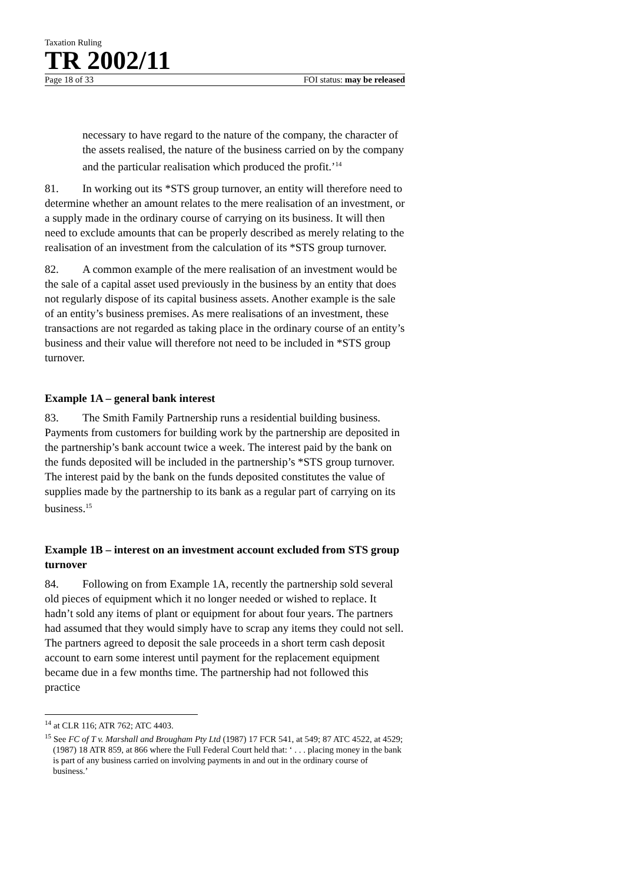Taxation Ruling
TR 2002/11
Page 18 of 33 FOI status: may be released
necessary to have regard to the nature of the company, the character of the assets realised, the nature of the business carried on by the company and the particular realisation which produced the profit.’<sup>14</sup>
81. In working out its *STS group turnover, an entity will therefore need to determine whether an amount relates to the mere realisation of an investment, or a supply made in the ordinary course of carrying on its business. It will then need to exclude amounts that can be properly described as merely relating to the realisation of an investment from the calculation of its *STS group turnover.
82. A common example of the mere realisation of an investment would be the sale of a capital asset used previously in the business by an entity that does not regularly dispose of its capital business assets. Another example is the sale of an entity’s business premises. As mere realisations of an investment, these transactions are not regarded as taking place in the ordinary course of an entity’s business and their value will therefore not need to be included in *STS group turnover.
Example 1A – general bank interest
83. The Smith Family Partnership runs a residential building business. Payments from customers for building work by the partnership are deposited in the partnership’s bank account twice a week. The interest paid by the bank on the funds deposited will be included in the partnership’s *STS group turnover. The interest paid by the bank on the funds deposited constitutes the value of supplies made by the partnership to its bank as a regular part of carrying on its business.<sup>15</sup>
Example 1B – interest on an investment account excluded from STS group turnover
84. Following on from Example 1A, recently the partnership sold several old pieces of equipment which it no longer needed or wished to replace. It hadn’t sold any items of plant or equipment for about four years. The partners had assumed that they would simply have to scrap any items they could not sell. The partners agreed to deposit the sale proceeds in a short term cash deposit account to earn some interest until payment for the replacement equipment became due in a few months time. The partnership had not followed this practice
<sup>14</sup> at CLR 116; ATR 762; ATC 4403.
<sup>15</sup> See FC of T v. Marshall and Brougham Pty Ltd (1987) 17 FCR 541, at 549; 87 ATC 4522, at 4529; (1987) 18 ATR 859, at 866 where the Full Federal Court held that: ‘ . . . placing money in the bank is part of any business carried on involving payments in and out in the ordinary course of business.’